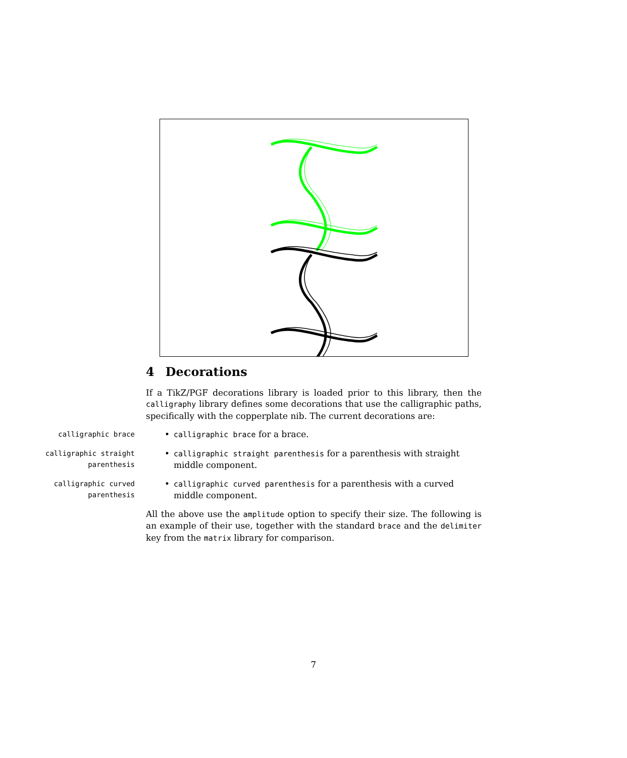4 Decorations
If a TikZ/PGF decorations library is loaded prior to this library, then the calligraphy library defines some decorations that use the calligraphic paths, specifically with the copperplate nib. The current decorations are:
calligraphic brace
• calligraphic brace for a brace.
calligraphic straight parenthesis
• calligraphic straight parenthesis for a parenthesis with straight middle component.
calligraphic curved parenthesis
• calligraphic curved parenthesis for a parenthesis with a curved middle component.
All the above use the amplitude option to specify their size. The following is an example of their use, together with the standard brace and the delimiter key from the matrix library for comparison.
7